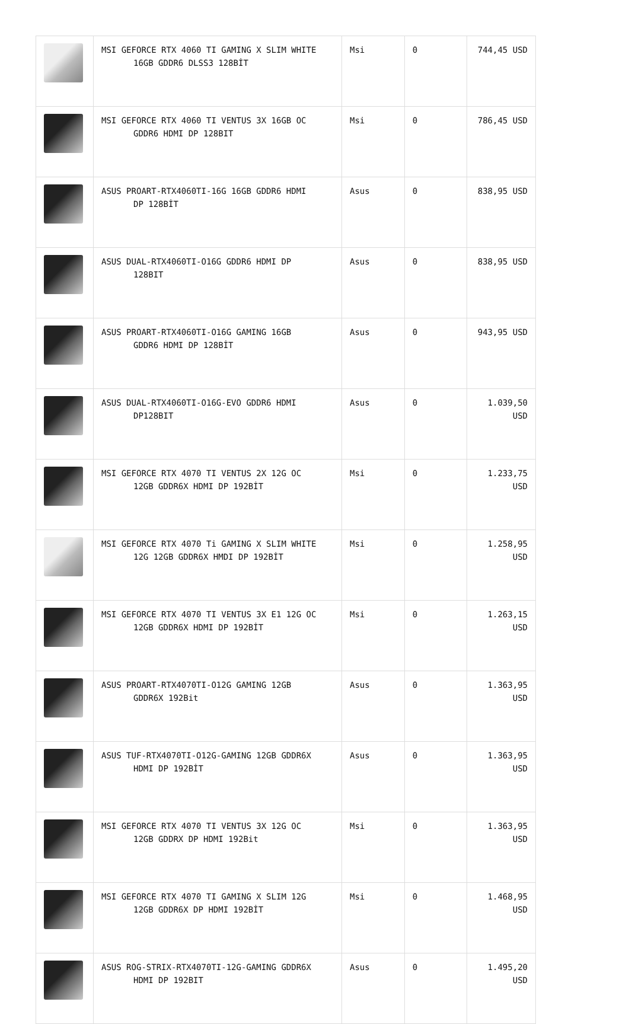| | MSI GEFORCE RTX 4060 TI GAMING X SLIM WHITE 16GB GDDR6 DLSS3 128BİT | Msi | 0 | 744,45 USD |
| | MSI GEFORCE RTX 4060 TI VENTUS 3X 16GB OC GDDR6 HDMI DP 128BIT | Msi | 0 | 786,45 USD |
| | ASUS PROART-RTX4060TI-16G 16GB GDDR6 HDMI DP 128BİT | Asus | 0 | 838,95 USD |
| | ASUS DUAL-RTX4060TI-O16G GDDR6 HDMI DP 128BIT | Asus | 0 | 838,95 USD |
| | ASUS PROART-RTX4060TI-O16G GAMING 16GB GDDR6 HDMI DP 128BİT | Asus | 0 | 943,95 USD |
| | ASUS DUAL-RTX4060TI-O16G-EVO GDDR6 HDMI DP128BIT | Asus | 0 | 1.039,50 USD |
| | MSI GEFORCE RTX 4070 TI VENTUS 2X 12G OC 12GB GDDR6X HDMI DP 192BİT | Msi | 0 | 1.233,75 USD |
| | MSI GEFORCE RTX 4070 Ti GAMING X SLIM WHITE 12G 12GB GDDR6X HMDI DP 192BİT | Msi | 0 | 1.258,95 USD |
| | MSI GEFORCE RTX 4070 TI VENTUS 3X E1 12G OC 12GB GDDR6X HDMI DP 192BİT | Msi | 0 | 1.263,15 USD |
| | ASUS PROART-RTX4070TI-O12G GAMING 12GB GDDR6X 192Bit | Asus | 0 | 1.363,95 USD |
| | ASUS TUF-RTX4070TI-O12G-GAMING 12GB GDDR6X HDMI DP 192BİT | Asus | 0 | 1.363,95 USD |
| | MSI GEFORCE RTX 4070 TI VENTUS 3X 12G OC 12GB GDDRX DP HDMI 192Bit | Msi | 0 | 1.363,95 USD |
| | MSI GEFORCE RTX 4070 TI GAMING X SLIM 12G 12GB GDDR6X DP HDMI 192BİT | Msi | 0 | 1.468,95 USD |
| | ASUS ROG-STRIX-RTX4070TI-12G-GAMING GDDR6X HDMI DP 192BIT | Asus | 0 | 1.495,20 USD |